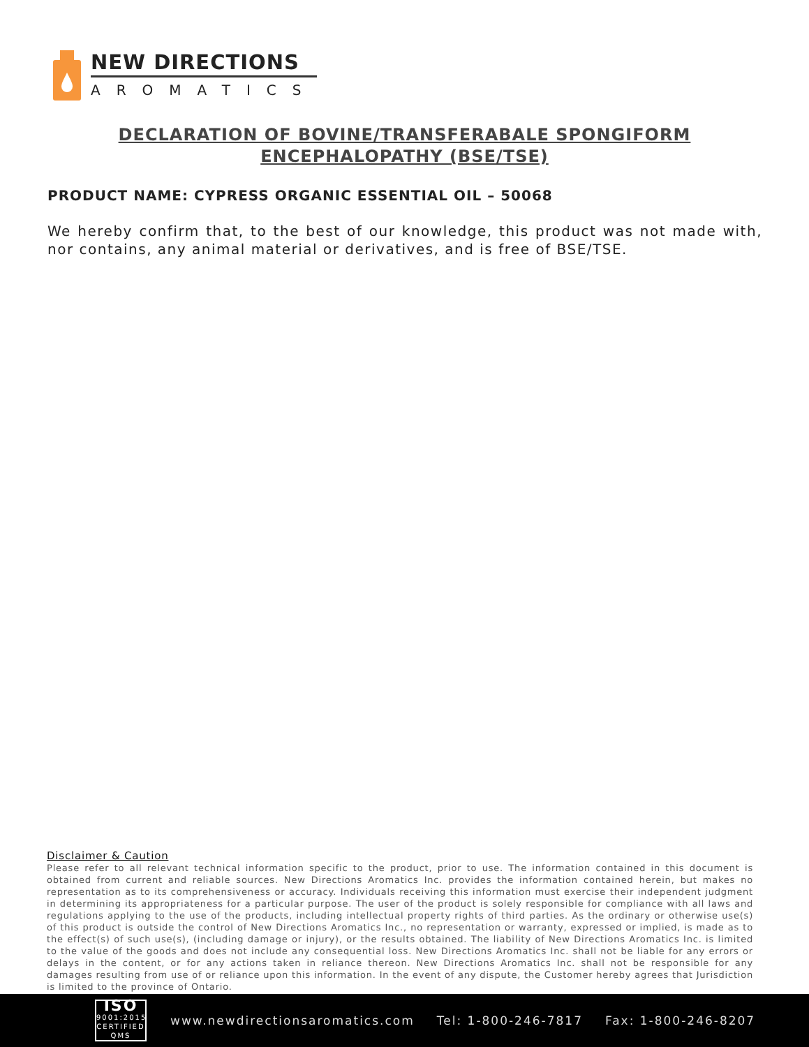NEW DIRECTIONS
AROMATICS
DECLARATION OF BOVINE/TRANSFERABALE SPONGIFORM
ENCEPHALOPATHY (BSE/TSE)
PRODUCT NAME: CYPRESS ORGANIC ESSENTIAL OIL – 50068
We hereby confirm that, to the best of our knowledge, this product was not made with, nor contains, any animal material or derivatives, and is free of BSE/TSE.
Disclaimer & Caution
Please refer to all relevant technical information specific to the product, prior to use. The information contained in this document is obtained from current and reliable sources. New Directions Aromatics Inc. provides the information contained herein, but makes no representation as to its comprehensiveness or accuracy. Individuals receiving this information must exercise their independent judgment in determining its appropriateness for a particular purpose. The user of the product is solely responsible for compliance with all laws and regulations applying to the use of the products, including intellectual property rights of third parties. As the ordinary or otherwise use(s) of this product is outside the control of New Directions Aromatics Inc., no representation or warranty, expressed or implied, is made as to the effect(s) of such use(s), (including damage or injury), or the results obtained. The liability of New Directions Aromatics Inc. is limited to the value of the goods and does not include any consequential loss. New Directions Aromatics Inc. shall not be liable for any errors or delays in the content, or for any actions taken in reliance thereon. New Directions Aromatics Inc. shall not be responsible for any damages resulting from use of or reliance upon this information. In the event of any dispute, the Customer hereby agrees that Jurisdiction is limited to the province of Ontario.
ISO
9001:2015
CERTIFIED QMS
www.newdirectionsaromatics.com Tel: 1-800-246-7817 Fax: 1-800-246-8207